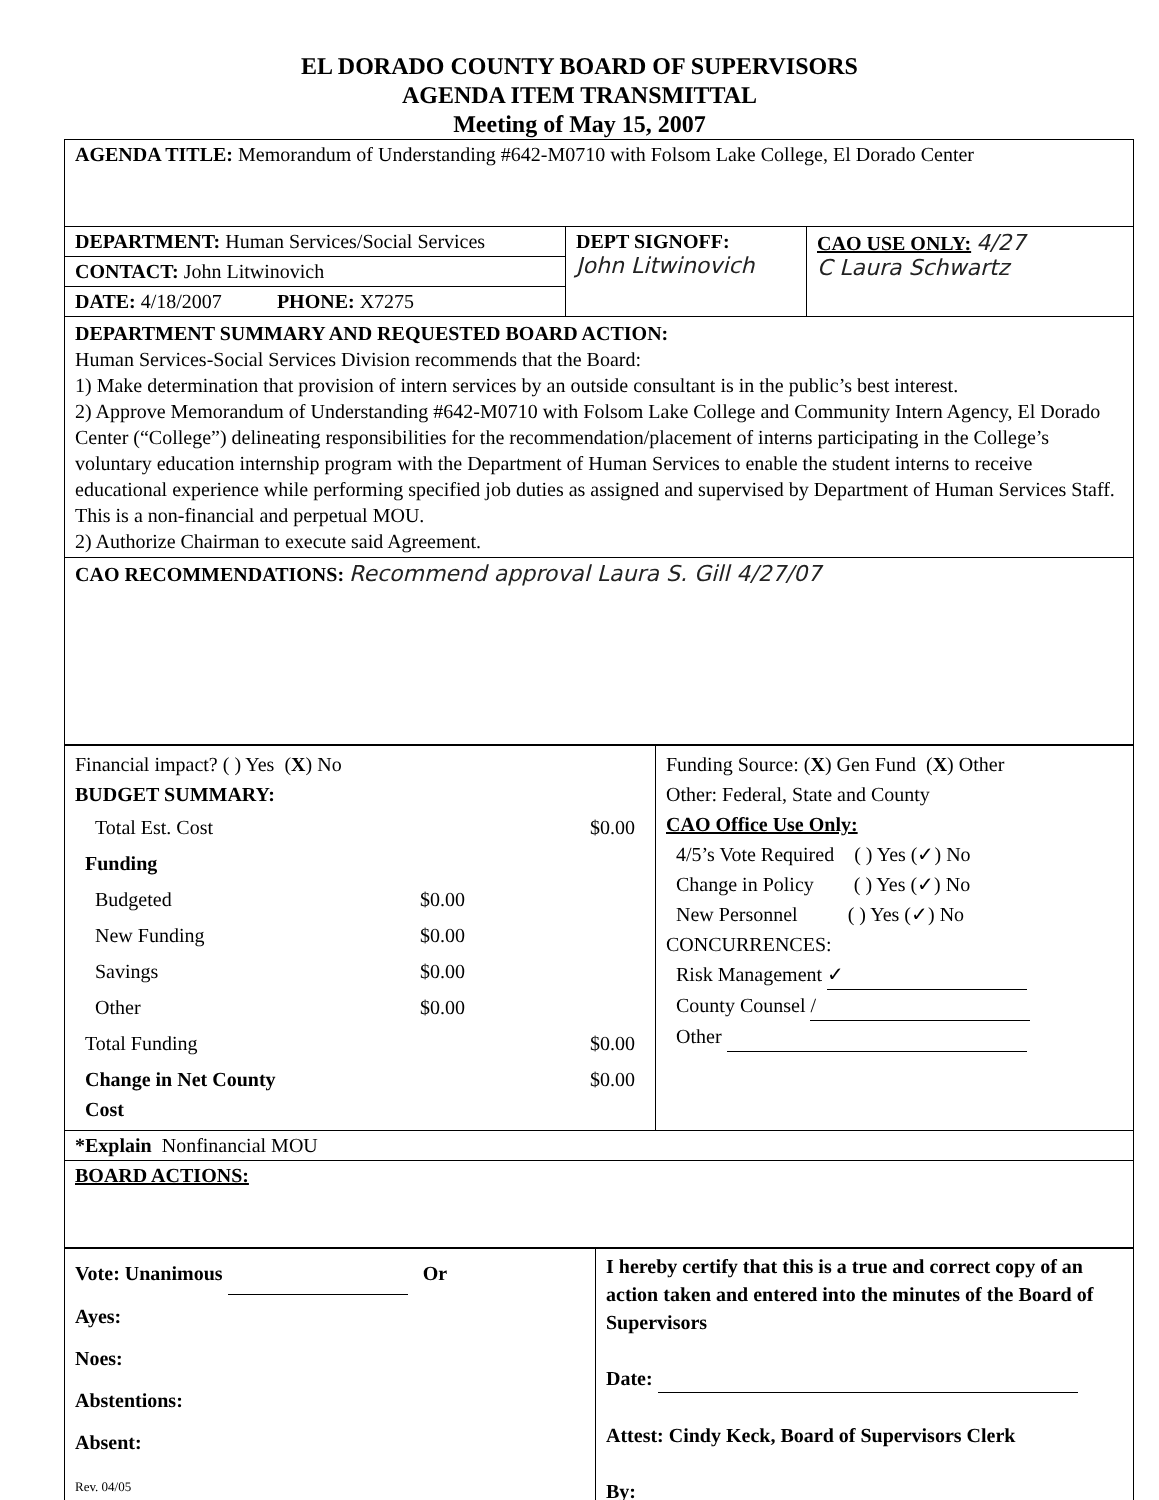EL DORADO COUNTY BOARD OF SUPERVISORS
AGENDA ITEM TRANSMITTAL
Meeting of May 15, 2007
| AGENDA TITLE: Memorandum of Understanding #642-M0710 with Folsom Lake College, El Dorado Center | | |
| DEPARTMENT: Human Services/Social Services CONTACT: John Litwinovich DATE: 4/18/2007 PHONE: X7275 | DEPT SIGNOFF: John Litwinovich | CAO USE ONLY: 4/27 C Laura Schwartz |
| DEPARTMENT SUMMARY AND REQUESTED BOARD ACTION: Human Services-Social Services Division recommends that the Board: 1) Make determination that provision of intern services by an outside consultant is in the public’s best interest. 2) Approve Memorandum of Understanding #642-M0710 with Folsom Lake College and Community Intern Agency, El Dorado Center (“College”) delineating responsibilities for the recommendation/placement of interns participating in the College’s voluntary education internship program with the Department of Human Services to enable the student interns to receive educational experience while performing specified job duties as assigned and supervised by Department of Human Services Staff. This is a non-financial and perpetual MOU. 2) Authorize Chairman to execute said Agreement. | | |
| CAO RECOMMENDATIONS: Recommend approval Laura S. Gill 4/27/07 | | |
| Financial impact? ( ) Yes ( X ) No BUDGET SUMMARY: / Total Est. Cost / / $0.00 / / Funding / / / / Budgeted / $0.00 / / / New Funding / $0.00 / / / Savings / $0.00 / / / Other / $0.00 / / / Total Funding / / $0.00 / / Change in Net County Cost / / $0.00 / | Funding Source: ( X ) Gen Fund ( X ) Other Other: Federal, State and County CAO Office Use Only: 4/5’s Vote Required ( ) Yes (✓) No Change in Policy ( ) Yes (✓) No New Personnel ( ) Yes (✓) No CONCURRENCES: Risk Management ✓ County Counsel / Other |
| *Explain Nonfinancial MOU | |
| BOARD ACTIONS: | |
| Vote: Unanimous Or Ayes: Noes: Abstentions: Absent: Rev. 04/05 | I hereby certify that this is a true and correct copy of an action taken and entered into the minutes of the Board of Supervisors Date: Attest: Cindy Keck, Board of Supervisors Clerk By: |